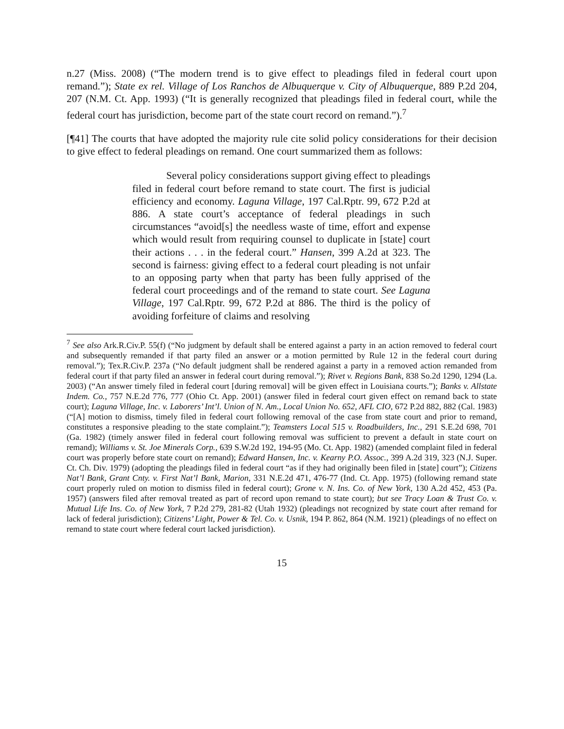n.27 (Miss. 2008) (“The modern trend is to give effect to pleadings filed in federal court upon remand.”); State ex rel. Village of Los Ranchos de Albuquerque v. City of Albuquerque, 889 P.2d 204, 207 (N.M. Ct. App. 1993) (“It is generally recognized that pleadings filed in federal court, while the federal court has jurisdiction, become part of the state court record on remand.”).<sup>7</sup>
[¶41] The courts that have adopted the majority rule cite solid policy considerations for their decision to give effect to federal pleadings on remand. One court summarized them as follows:
Several policy considerations support giving effect to pleadings filed in federal court before remand to state court. The first is judicial efficiency and economy. Laguna Village, 197 Cal.Rptr. 99, 672 P.2d at 886. A state court’s acceptance of federal pleadings in such circumstances “avoid[s] the needless waste of time, effort and expense which would result from requiring counsel to duplicate in [state] court their actions . . . in the federal court.” Hansen, 399 A.2d at 323. The second is fairness: giving effect to a federal court pleading is not unfair to an opposing party when that party has been fully apprised of the federal court proceedings and of the remand to state court. See Laguna Village, 197 Cal.Rptr. 99, 672 P.2d at 886. The third is the policy of avoiding forfeiture of claims and resolving
<sup>7</sup> See also Ark.R.Civ.P. 55(f) (“No judgment by default shall be entered against a party in an action removed to federal court and subsequently remanded if that party filed an answer or a motion permitted by Rule 12 in the federal court during removal.”); Tex.R.Civ.P. 237a (“No default judgment shall be rendered against a party in a removed action remanded from federal court if that party filed an answer in federal court during removal.”); Rivet v. Regions Bank, 838 So.2d 1290, 1294 (La. 2003) (“An answer timely filed in federal court [during removal] will be given effect in Louisiana courts.”); Banks v. Allstate Indem. Co., 757 N.E.2d 776, 777 (Ohio Ct. App. 2001) (answer filed in federal court given effect on remand back to state court); Laguna Village, Inc. v. Laborers’ Int’l. Union of N. Am., Local Union No. 652, AFL CIO, 672 P.2d 882, 882 (Cal. 1983) (“[A] motion to dismiss, timely filed in federal court following removal of the case from state court and prior to remand, constitutes a responsive pleading to the state complaint.”); Teamsters Local 515 v. Roadbuilders, Inc., 291 S.E.2d 698, 701 (Ga. 1982) (timely answer filed in federal court following removal was sufficient to prevent a default in state court on remand); Williams v. St. Joe Minerals Corp., 639 S.W.2d 192, 194-95 (Mo. Ct. App. 1982) (amended complaint filed in federal court was properly before state court on remand); Edward Hansen, Inc. v. Kearny P.O. Assoc., 399 A.2d 319, 323 (N.J. Super. Ct. Ch. Div. 1979) (adopting the pleadings filed in federal court “as if they had originally been filed in [state] court”); Citizens Nat’l Bank, Grant Cnty. v. First Nat’l Bank, Marion, 331 N.E.2d 471, 476-77 (Ind. Ct. App. 1975) (following remand state court properly ruled on motion to dismiss filed in federal court); Grone v. N. Ins. Co. of New York, 130 A.2d 452, 453 (Pa. 1957) (answers filed after removal treated as part of record upon remand to state court); but see Tracy Loan & Trust Co. v. Mutual Life Ins. Co. of New York, 7 P.2d 279, 281-82 (Utah 1932) (pleadings not recognized by state court after remand for lack of federal jurisdiction); Citizens’ Light, Power & Tel. Co. v. Usnik, 194 P. 862, 864 (N.M. 1921) (pleadings of no effect on remand to state court where federal court lacked jurisdiction).
15